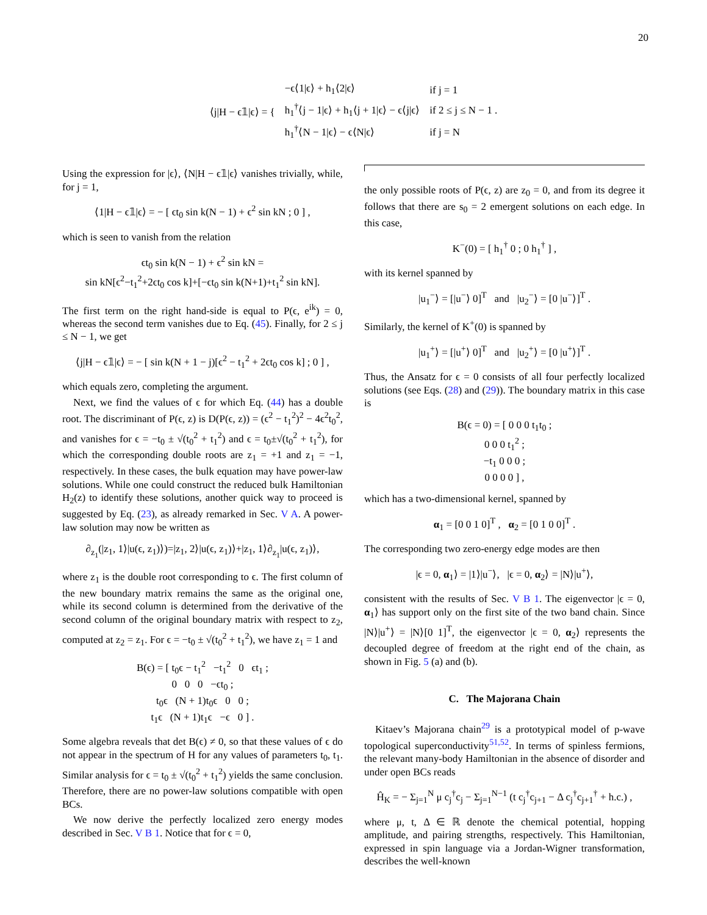20
| ⟨j/H − ϵ𝟙/ϵ⟩ = { | −ϵ⟨1/ϵ⟩ + h<sub>1</sub>⟨2/ϵ⟩ | if j = 1 |
| | h<sub>1</sub><sup>†</sup>⟨j − 1/ϵ⟩ + h<sub>1</sub>⟨j + 1/ϵ⟩ − ϵ⟨j/ϵ⟩ | if 2 ≤ j ≤ N − 1 . |
| | h<sub>1</sub><sup>†</sup>⟨N − 1/ϵ⟩ − ϵ⟨N/ϵ⟩ | if j = N |
Using the expression for |ϵ⟩, ⟨N|H − ϵ𝟙|ϵ⟩ vanishes trivially, while, for j = 1,
⟨1|H − ϵ𝟙|ϵ⟩ = − [ ϵt<sub>0</sub> sin k(N − 1) + ϵ<sup>2</sup> sin kN ; 0 ] ,
which is seen to vanish from the relation
ϵt<sub>0</sub> sin k(N − 1) + ϵ<sup>2</sup> sin kN =
sin kN[ϵ<sup>2</sup>−t<sub>1</sub><sup>2</sup>+2ϵt<sub>0</sub> cos k]+[−ϵt<sub>0</sub> sin k(N+1)+t<sub>1</sub><sup>2</sup> sin kN].
The first term on the right hand-side is equal to P(ϵ, e<sup>ik</sup>) = 0, whereas the second term vanishes due to Eq. (45). Finally, for 2 ≤ j ≤ N − 1, we get
⟨j|H − ϵ𝟙|ϵ⟩ = − [ sin k(N + 1 − j)[ϵ<sup>2</sup> − t<sub>1</sub><sup>2</sup> + 2ϵt<sub>0</sub> cos k] ; 0 ] ,
which equals zero, completing the argument.
Next, we find the values of ϵ for which Eq. (44) has a double root. The discriminant of P(ϵ, z) is D(P(ϵ, z)) = (ϵ<sup>2</sup> − t<sub>1</sub><sup>2</sup>)<sup>2</sup> − 4ϵ<sup>2</sup>t<sub>0</sub><sup>2</sup>, and vanishes for ϵ = −t<sub>0</sub> ± √(t<sub>0</sub><sup>2</sup> + t<sub>1</sub><sup>2</sup>) and ϵ = t<sub>0</sub>±√(t<sub>0</sub><sup>2</sup> + t<sub>1</sub><sup>2</sup>), for which the corresponding double roots are z<sub>1</sub> = +1 and z<sub>1</sub> = −1, respectively. In these cases, the bulk equation may have power-law solutions. While one could construct the reduced bulk Hamiltonian H<sub>2</sub>(z) to identify these solutions, another quick way to proceed is suggested by Eq. (23), as already remarked in Sec. V A. A power-law solution may now be written as
∂<sub>z<sub>1</sub></sub>(|z<sub>1</sub>, 1⟩|u(ϵ, z<sub>1</sub>)⟩)=|z<sub>1</sub>, 2⟩|u(ϵ, z<sub>1</sub>)⟩+|z<sub>1</sub>, 1⟩∂<sub>z<sub>1</sub></sub>|u(ϵ, z<sub>1</sub>)⟩,
where z<sub>1</sub> is the double root corresponding to ϵ. The first column of the new boundary matrix remains the same as the original one, while its second column is determined from the derivative of the second column of the original boundary matrix with respect to z<sub>2</sub>, computed at z<sub>2</sub> = z<sub>1</sub>. For ϵ = −t<sub>0</sub> ± √(t<sub>0</sub><sup>2</sup> + t<sub>1</sub><sup>2</sup>), we have z<sub>1</sub> = 1 and
B(ϵ) = [ t<sub>0</sub>ϵ − t<sub>1</sub><sup>2</sup> −t<sub>1</sub><sup>2</sup> 0 ϵt<sub>1</sub> ;
0 0 0 −ϵt<sub>0</sub> ;
t<sub>0</sub>ϵ (N + 1)t<sub>0</sub>ϵ 0 0 ;
t<sub>1</sub>ϵ (N + 1)t<sub>1</sub>ϵ −ϵ 0 ] .
Some algebra reveals that det B(ϵ) ≠ 0, so that these values of ϵ do not appear in the spectrum of H for any values of parameters t<sub>0</sub>, t<sub>1</sub>. Similar analysis for ϵ = t<sub>0</sub> ± √(t<sub>0</sub><sup>2</sup> + t<sub>1</sub><sup>2</sup>) yields the same conclusion. Therefore, there are no power-law solutions compatible with open BCs.
We now derive the perfectly localized zero energy modes described in Sec. V B 1. Notice that for ϵ = 0,
the only possible roots of P(ϵ, z) are z<sub>0</sub> = 0, and from its degree it follows that there are s<sub>0</sub> = 2 emergent solutions on each edge. In this case,
K<sup>−</sup>(0) = [ h<sub>1</sub><sup>†</sup> 0 ; 0 h<sub>1</sub><sup>†</sup> ] ,
with its kernel spanned by
|u<sub>1</sub><sup>−</sup>⟩ = [|u<sup>−</sup>⟩ 0]<sup>T</sup> and |u<sub>2</sub><sup>−</sup>⟩ = [0 |u<sup>−</sup>⟩]<sup>T</sup> .
Similarly, the kernel of K<sup>+</sup>(0) is spanned by
|u<sub>1</sub><sup>+</sup>⟩ = [|u<sup>+</sup>⟩ 0]<sup>T</sup> and |u<sub>2</sub><sup>+</sup>⟩ = [0 |u<sup>+</sup>⟩]<sup>T</sup> .
Thus, the Ansatz for ϵ = 0 consists of all four perfectly localized solutions (see Eqs. (28) and (29)). The boundary matrix in this case is
B(ϵ = 0) = [ 0 0 0 t<sub>1</sub>t<sub>0</sub> ;
0 0 0 t<sub>1</sub><sup>2</sup> ;
−t<sub>1</sub> 0 0 0 ;
0 0 0 0 ] ,
which has a two-dimensional kernel, spanned by
α<sub>1</sub> = [0 0 1 0]<sup>T</sup> , α<sub>2</sub> = [0 1 0 0]<sup>T</sup> .
The corresponding two zero-energy edge modes are then
|ϵ = 0, α<sub>1</sub>⟩ = |1⟩|u<sup>−</sup>⟩, |ϵ = 0, α<sub>2</sub>⟩ = |N⟩|u<sup>+</sup>⟩,
consistent with the results of Sec. V B 1. The eigenvector |ϵ = 0, α<sub>1</sub>⟩ has support only on the first site of the two band chain. Since |N⟩|u<sup>+</sup>⟩ = |N⟩[0 1]<sup>T</sup>, the eigenvector |ϵ = 0, α<sub>2</sub>⟩ represents the decoupled degree of freedom at the right end of the chain, as shown in Fig. 5 (a) and (b).
C. The Majorana Chain
Kitaev’s Majorana chain<sup>29</sup> is a prototypical model of p-wave topological superconductivity<sup>51,52</sup>. In terms of spinless fermions, the relevant many-body Hamiltonian in the absence of disorder and under open BCs reads
Ĥ<sub>K</sub> = − Σ<sub>j=1</sub><sup>N</sup> μ c<sub>j</sub><sup>†</sup>c<sub>j</sub> − Σ<sub>j=1</sub><sup>N−1</sup> (t c<sub>j</sub><sup>†</sup>c<sub>j+1</sub> − Δ c<sub>j</sub><sup>†</sup>c<sub>j+1</sub><sup>†</sup> + h.c.) ,
where μ, t, Δ ∈ ℝ denote the chemical potential, hopping amplitude, and pairing strengths, respectively. This Hamiltonian, expressed in spin language via a Jordan-Wigner transformation, describes the well-known